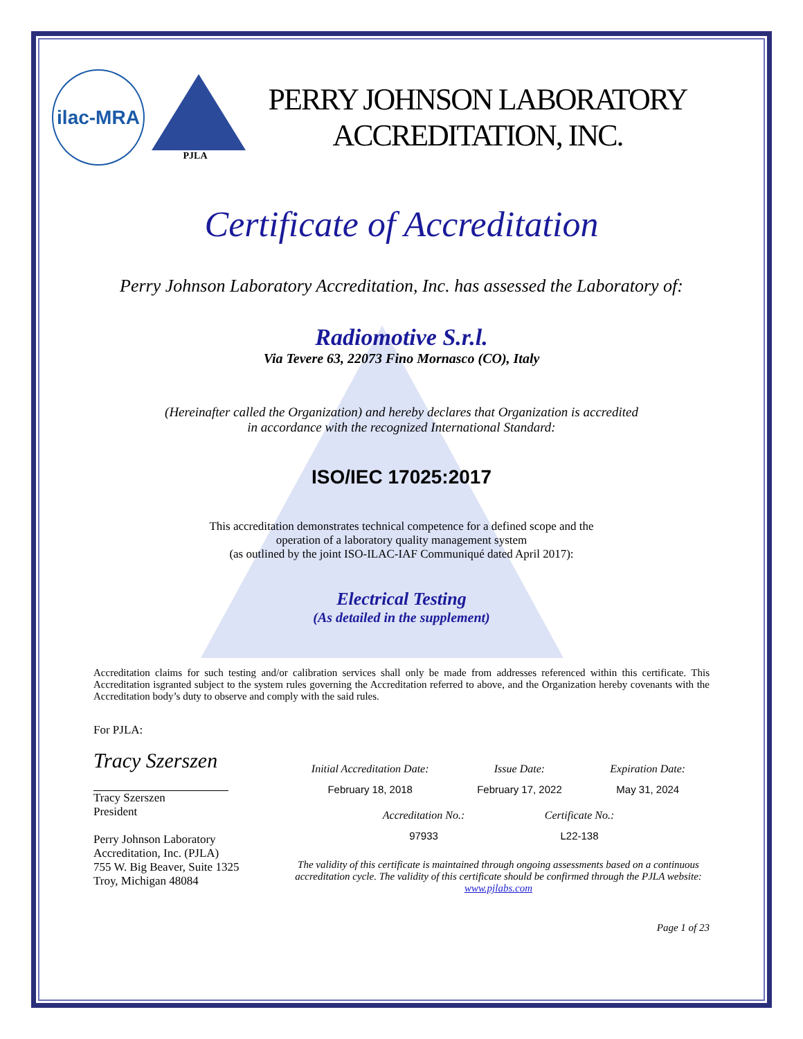ilac-MRA
PJLA
PERRY JOHNSON LABORATORY
ACCREDITATION, INC.
Certificate of Accreditation
Perry Johnson Laboratory Accreditation, Inc. has assessed the Laboratory of:
Radiomotive S.r.l.
Via Tevere 63, 22073 Fino Mornasco (CO), Italy
(Hereinafter called the Organization) and hereby declares that Organization is accredited
in accordance with the recognized International Standard:
ISO/IEC 17025:2017
This accreditation demonstrates technical competence for a defined scope and the
operation of a laboratory quality management system
(as outlined by the joint ISO-ILAC-IAF Communiqué dated April 2017):
Electrical Testing
(As detailed in the supplement)
Accreditation claims for such testing and/or calibration services shall only be made from addresses referenced within this certificate. This Accreditation isgranted subject to the system rules governing the Accreditation referred to above, and the Organization hereby covenants with the Accreditation body’s duty to observe and comply with the said rules.
For PJLA:
Tracy Szerszen
Tracy Szerszen
President
Perry Johnson Laboratory
Accreditation, Inc. (PJLA)
755 W. Big Beaver, Suite 1325
Troy, Michigan 48084
Initial Accreditation Date:
February 18, 2018
Issue Date:
February 17, 2022
Expiration Date:
May 31, 2024
Accreditation No.:
97933
Certificate No.:
L22-138
The validity of this certificate is maintained through ongoing assessments based on a continuous accreditation cycle. The validity of this certificate should be confirmed through the PJLA website: www.pjlabs.com
Page 1 of 23